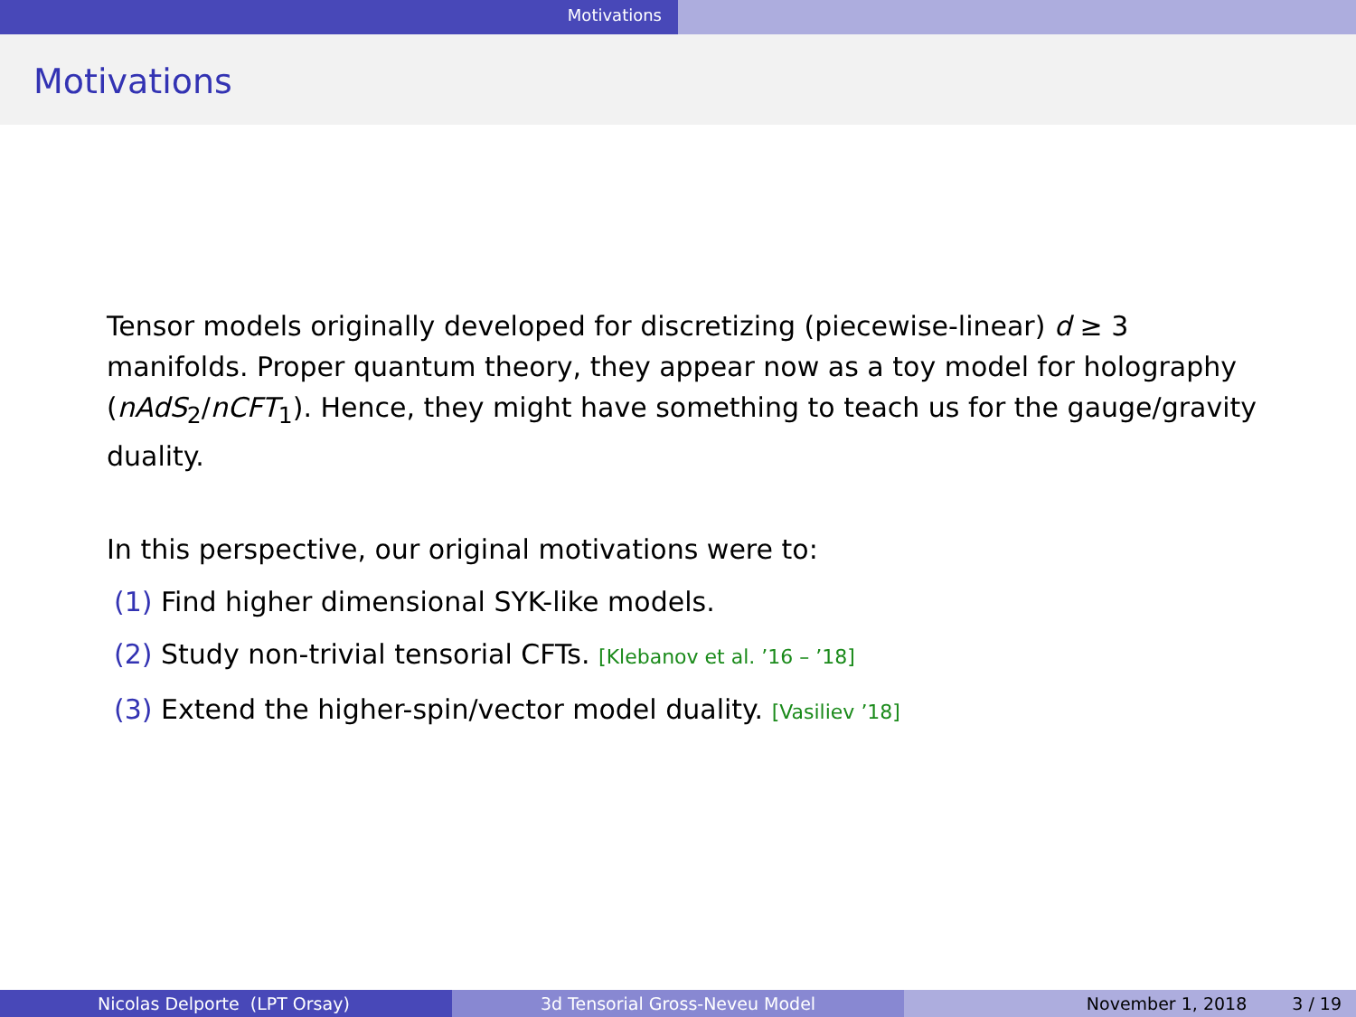Motivations
Motivations
Tensor models originally developed for discretizing (piecewise-linear) d ≥ 3 manifolds. Proper quantum theory, they appear now as a toy model for holography (nAdS<sub>2</sub>/nCFT<sub>1</sub>). Hence, they might have something to teach us for the gauge/gravity duality.
In this perspective, our original motivations were to:
(1) Find higher dimensional SYK-like models.
(2) Study non-trivial tensorial CFTs. [Klebanov et al. ’16 – ’18]
(3) Extend the higher-spin/vector model duality. [Vasiliev ’18]
Nicolas Delporte (LPT Orsay) 3d Tensorial Gross-Neveu Model November 1, 2018 3 / 19